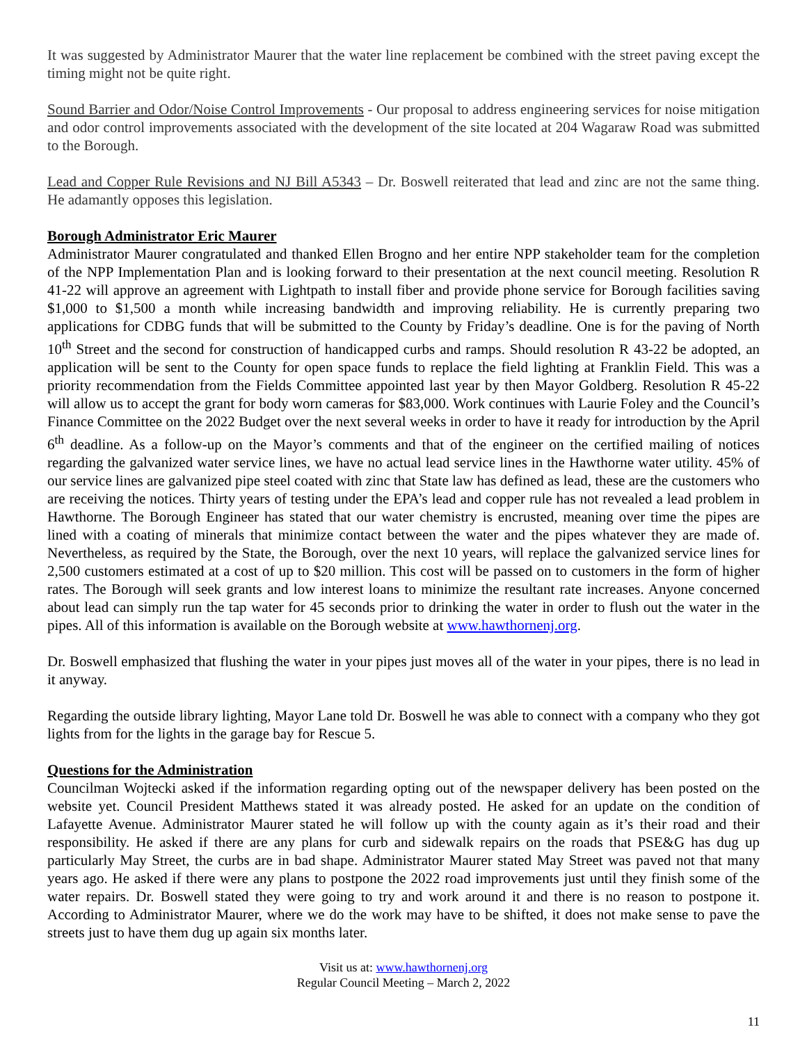It was suggested by Administrator Maurer that the water line replacement be combined with the street paving except the timing might not be quite right.
Sound Barrier and Odor/Noise Control Improvements - Our proposal to address engineering services for noise mitigation and odor control improvements associated with the development of the site located at 204 Wagaraw Road was submitted to the Borough.
Lead and Copper Rule Revisions and NJ Bill A5343 – Dr. Boswell reiterated that lead and zinc are not the same thing. He adamantly opposes this legislation.
Borough Administrator Eric Maurer
Administrator Maurer congratulated and thanked Ellen Brogno and her entire NPP stakeholder team for the completion of the NPP Implementation Plan and is looking forward to their presentation at the next council meeting. Resolution R 41-22 will approve an agreement with Lightpath to install fiber and provide phone service for Borough facilities saving $1,000 to $1,500 a month while increasing bandwidth and improving reliability. He is currently preparing two applications for CDBG funds that will be submitted to the County by Friday’s deadline. One is for the paving of North 10<sup>th</sup> Street and the second for construction of handicapped curbs and ramps. Should resolution R 43-22 be adopted, an application will be sent to the County for open space funds to replace the field lighting at Franklin Field. This was a priority recommendation from the Fields Committee appointed last year by then Mayor Goldberg. Resolution R 45-22 will allow us to accept the grant for body worn cameras for $83,000. Work continues with Laurie Foley and the Council’s Finance Committee on the 2022 Budget over the next several weeks in order to have it ready for introduction by the April 6<sup>th</sup> deadline. As a follow-up on the Mayor’s comments and that of the engineer on the certified mailing of notices regarding the galvanized water service lines, we have no actual lead service lines in the Hawthorne water utility. 45% of our service lines are galvanized pipe steel coated with zinc that State law has defined as lead, these are the customers who are receiving the notices. Thirty years of testing under the EPA’s lead and copper rule has not revealed a lead problem in Hawthorne. The Borough Engineer has stated that our water chemistry is encrusted, meaning over time the pipes are lined with a coating of minerals that minimize contact between the water and the pipes whatever they are made of. Nevertheless, as required by the State, the Borough, over the next 10 years, will replace the galvanized service lines for 2,500 customers estimated at a cost of up to $20 million. This cost will be passed on to customers in the form of higher rates. The Borough will seek grants and low interest loans to minimize the resultant rate increases. Anyone concerned about lead can simply run the tap water for 45 seconds prior to drinking the water in order to flush out the water in the pipes. All of this information is available on the Borough website at www.hawthornenj.org.
Dr. Boswell emphasized that flushing the water in your pipes just moves all of the water in your pipes, there is no lead in it anyway.
Regarding the outside library lighting, Mayor Lane told Dr. Boswell he was able to connect with a company who they got lights from for the lights in the garage bay for Rescue 5.
Questions for the Administration
Councilman Wojtecki asked if the information regarding opting out of the newspaper delivery has been posted on the website yet. Council President Matthews stated it was already posted. He asked for an update on the condition of Lafayette Avenue. Administrator Maurer stated he will follow up with the county again as it’s their road and their responsibility. He asked if there are any plans for curb and sidewalk repairs on the roads that PSE&G has dug up particularly May Street, the curbs are in bad shape. Administrator Maurer stated May Street was paved not that many years ago. He asked if there were any plans to postpone the 2022 road improvements just until they finish some of the water repairs. Dr. Boswell stated they were going to try and work around it and there is no reason to postpone it. According to Administrator Maurer, where we do the work may have to be shifted, it does not make sense to pave the streets just to have them dug up again six months later.
Visit us at: www.hawthornenj.org
Regular Council Meeting – March 2, 2022
11